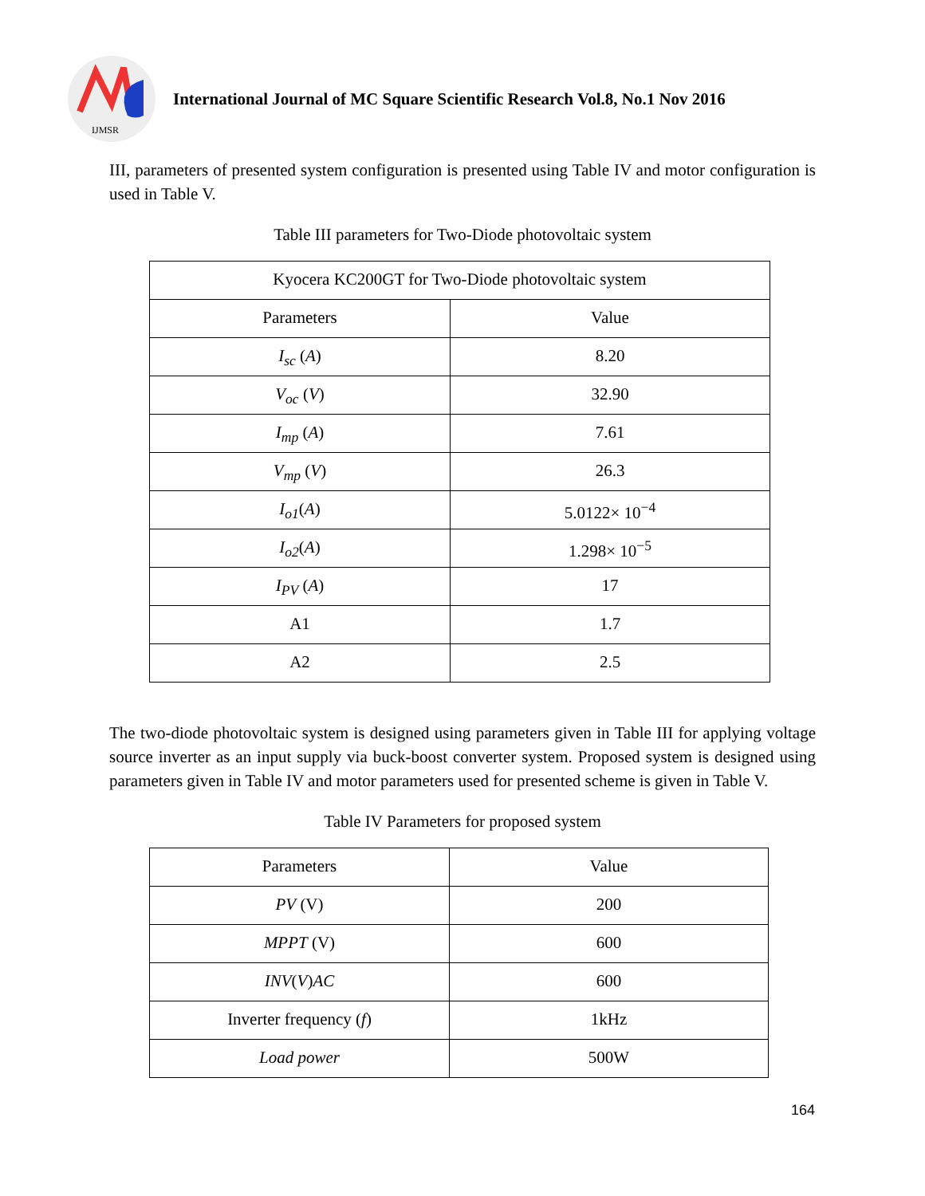IJMSR
International Journal of MC Square Scientific Research Vol.8, No.1 Nov 2016
III, parameters of presented system configuration is presented using Table IV and motor configuration is used in Table V.
Table III parameters for Two-Diode photovoltaic system
| Kyocera KC200GT for Two-Diode photovoltaic system | |
| Parameters | Value |
| I<sub>sc</sub> ( A ) | 8.20 |
| V<sub>oc</sub> ( V ) | 32.90 |
| I<sub>mp</sub> ( A ) | 7.61 |
| V<sub>mp</sub> ( V ) | 26.3 |
| I<sub>o1</sub> ( A ) | 5.0122× 10<sup>−4</sup> |
| I<sub>o2</sub> ( A ) | 1.298× 10<sup>−5</sup> |
| I<sub>PV</sub> ( A ) | 17 |
| A1 | 1.7 |
| A2 | 2.5 |
The two-diode photovoltaic system is designed using parameters given in Table III for applying voltage source inverter as an input supply via buck-boost converter system. Proposed system is designed using parameters given in Table IV and motor parameters used for presented scheme is given in Table V.
Table IV Parameters for proposed system
| Parameters | Value |
| PV (V) | 200 |
| MPPT (V) | 600 |
| INV ( V ) AC | 600 |
| Inverter frequency ( f ) | 1kHz |
| Load power | 500W |
164